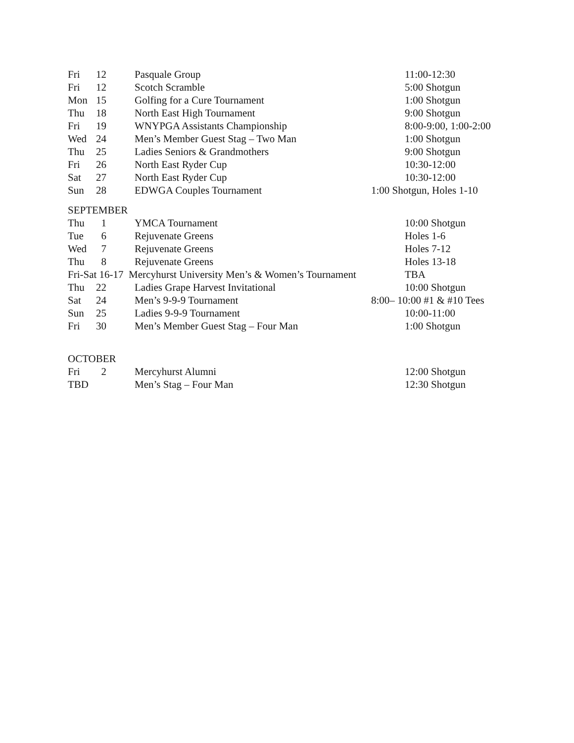| Fri | 12 | Pasquale Group | 11:00-12:30 |
| Fri | 12 | Scotch Scramble | 5:00 Shotgun |
| Mon | 15 | Golfing for a Cure Tournament | 1:00 Shotgun |
| Thu | 18 | North East High Tournament | 9:00 Shotgun |
| Fri | 19 | WNYPGA Assistants Championship | 8:00-9:00, 1:00-2:00 |
| Wed | 24 | Men’s Member Guest Stag – Two Man | 1:00 Shotgun |
| Thu | 25 | Ladies Seniors & Grandmothers | 9:00 Shotgun |
| Fri | 26 | North East Ryder Cup | 10:30-12:00 |
| Sat | 27 | North East Ryder Cup | 10:30-12:00 |
| Sun | 28 | EDWGA Couples Tournament | 1:00 Shotgun, Holes 1-10 |
SEPTEMBER
| Thu | 1 | YMCA Tournament | 10:00 Shotgun |
| Tue | 6 | Rejuvenate Greens | Holes 1-6 |
| Wed | 7 | Rejuvenate Greens | Holes 7-12 |
| Thu | 8 | Rejuvenate Greens | Holes 13-18 |
| Fri-Sat 16-17 Mercyhurst University Men’s & Women’s Tournament | | | TBA |
| Thu | 22 | Ladies Grape Harvest Invitational | 10:00 Shotgun |
| Sat | 24 | Men’s 9-9-9 Tournament | 8:00– 10:00 #1 & #10 Tees |
| Sun | 25 | Ladies 9-9-9 Tournament | 10:00-11:00 |
| Fri | 30 | Men’s Member Guest Stag – Four Man | 1:00 Shotgun |
OCTOBER
| Fri | 2 | Mercyhurst Alumni | 12:00 Shotgun |
| TBD | | Men’s Stag – Four Man | 12:30 Shotgun |